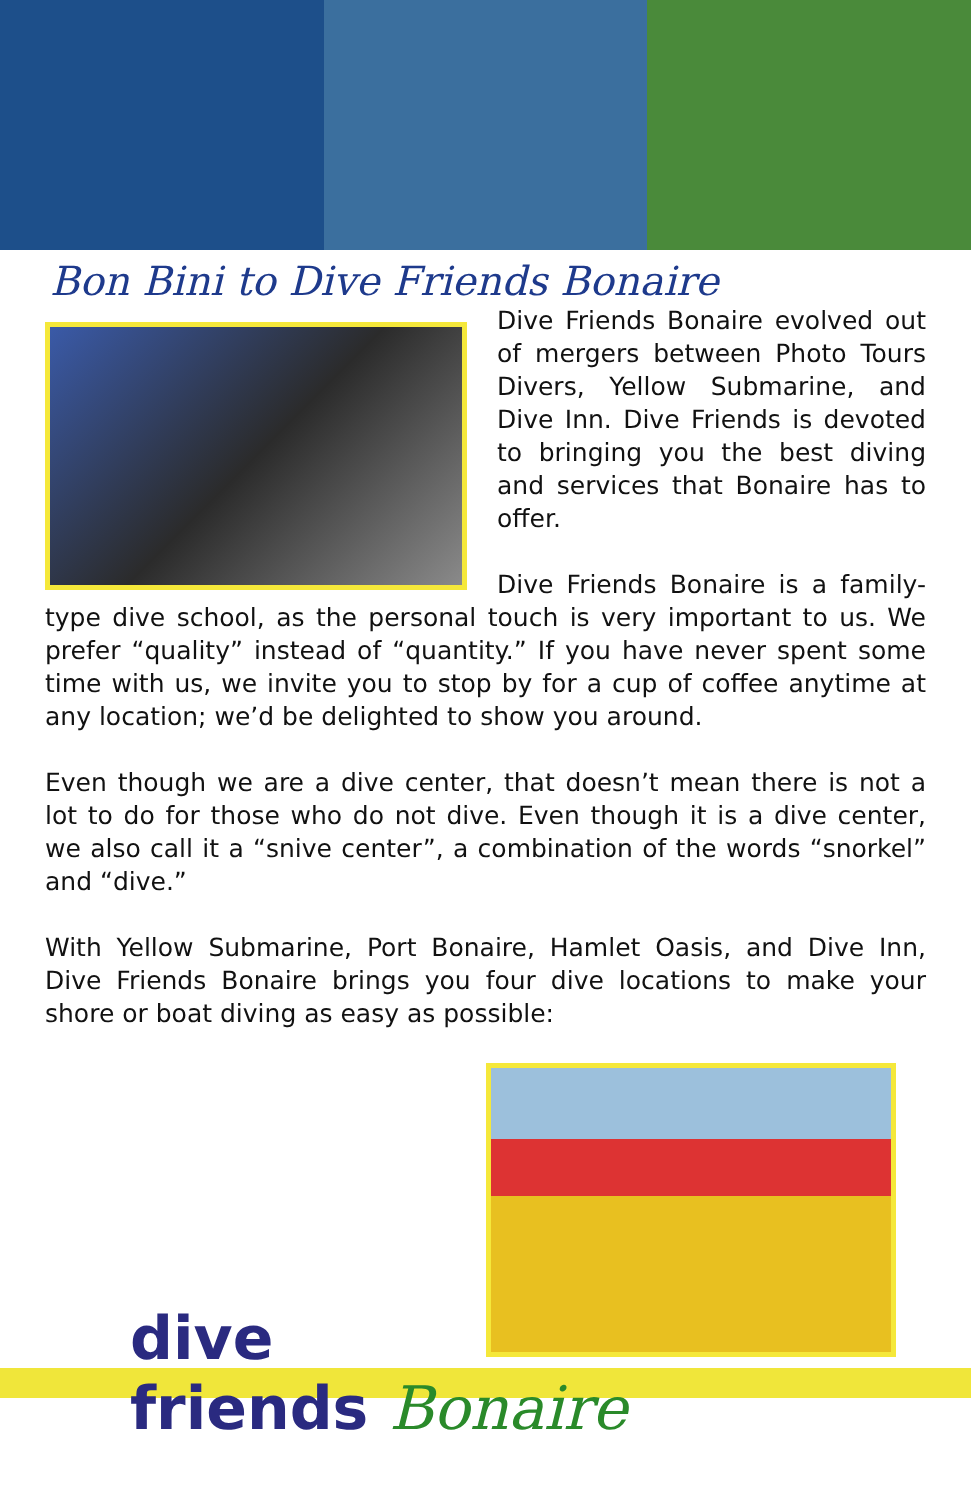Bon Bini to Dive Friends Bonaire
Dive Friends Bonaire evolved out of mergers between Photo Tours Divers, Yellow Submarine, and Dive Inn. Dive Friends is devoted to bringing you the best diving and services that Bonaire has to offer.
Dive Friends Bonaire is a family-type dive school, as the personal touch is very important to us. We prefer “quality” instead of “quantity.” If you have never spent some time with us, we invite you to stop by for a cup of coffee anytime at any location; we’d be delighted to show you around.
Even though we are a dive center, that doesn’t mean there is not a lot to do for those who do not dive. Even though it is a dive center, we also call it a “snive center”, a combination of the words “snorkel” and “dive.”
With Yellow Submarine, Port Bonaire, Hamlet Oasis, and Dive Inn, Dive Friends Bonaire brings you four dive locations to make your shore or boat diving as easy as possible:
dive
friends Bonaire